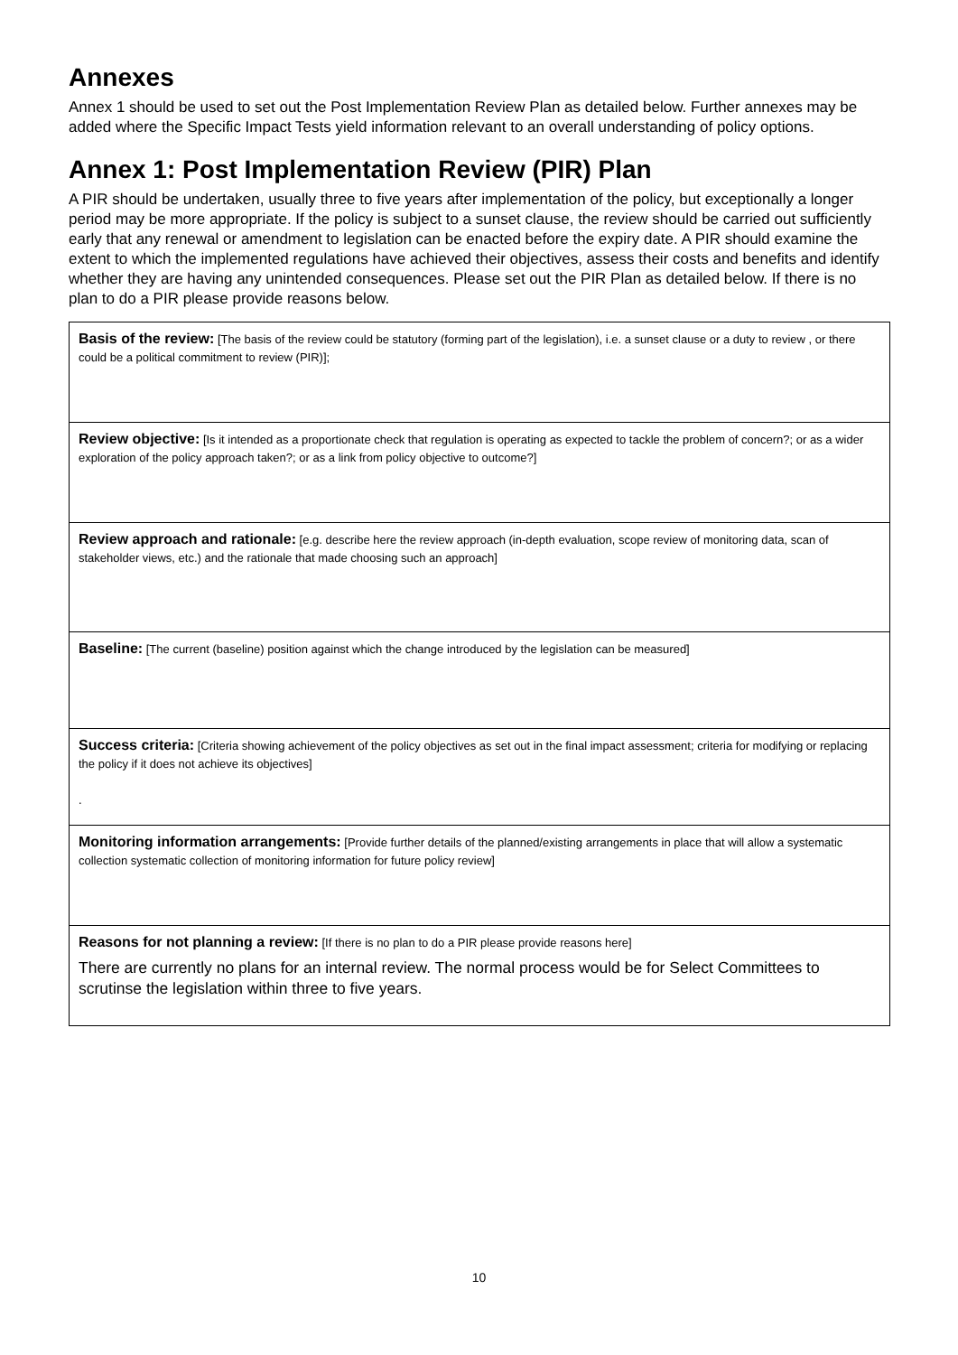Annexes
Annex 1 should be used to set out the Post Implementation Review Plan as detailed below. Further annexes may be added where the Specific Impact Tests yield information relevant to an overall understanding of policy options.
Annex 1: Post Implementation Review (PIR) Plan
A PIR should be undertaken, usually three to five years after implementation of the policy, but exceptionally a longer period may be more appropriate. If the policy is subject to a sunset clause, the review should be carried out sufficiently early that any renewal or amendment to legislation can be enacted before the expiry date. A PIR should examine the extent to which the implemented regulations have achieved their objectives, assess their costs and benefits and identify whether they are having any unintended consequences. Please set out the PIR Plan as detailed below. If there is no plan to do a PIR please provide reasons below.
| Basis of the review: [The basis of the review could be statutory (forming part of the legislation), i.e. a sunset clause or a duty to review , or there could be a political commitment to review (PIR)]; |
| Review objective: [Is it intended as a proportionate check that regulation is operating as expected to tackle the problem of concern?; or as a wider exploration of the policy approach taken?; or as a link from policy objective to outcome?] |
| Review approach and rationale: [e.g. describe here the review approach (in-depth evaluation, scope review of monitoring data, scan of stakeholder views, etc.) and the rationale that made choosing such an approach] |
| Baseline: [The current (baseline) position against which the change introduced by the legislation can be measured] |
| Success criteria: [Criteria showing achievement of the policy objectives as set out in the final impact assessment; criteria for modifying or replacing the policy if it does not achieve its objectives] . |
| Monitoring information arrangements: [Provide further details of the planned/existing arrangements in place that will allow a systematic collection systematic collection of monitoring information for future policy review] |
| Reasons for not planning a review: [If there is no plan to do a PIR please provide reasons here] There are currently no plans for an internal review. The normal process would be for Select Committees to scrutinse the legislation within three to five years. |
10